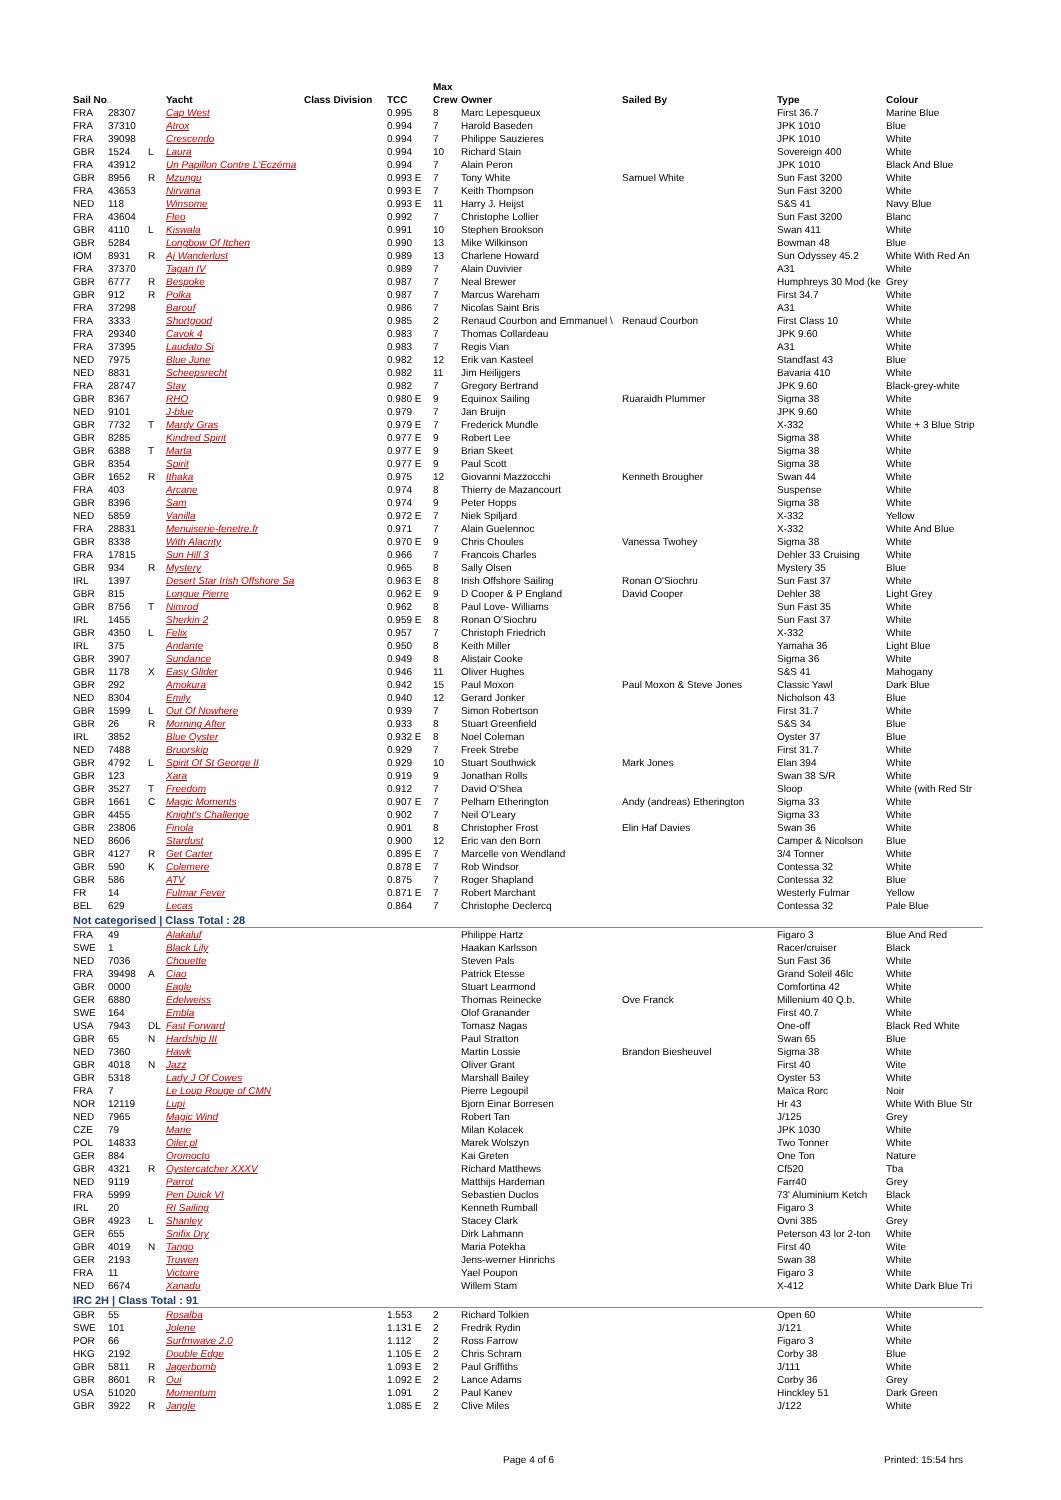| Sail No. | | | Yacht | Class Division | TCC | Max Crew | Owner | Sailed By | Type | Colour |
| --- | --- | --- | --- | --- | --- | --- | --- | --- | --- | --- |
| FRA | 28307 | | Cap West | | 0.995 | 8 | Marc Lepesqueux | | First 36.7 | Marine Blue |
| FRA | 37310 | | Atrox | | 0.994 | 7 | Harold Baseden | | JPK 1010 | Blue |
| FRA | 39098 | | Crescendo | | 0.994 | 7 | Philippe Sauzieres | | JPK 1010 | White |
| GBR | 1524 | L | Laura | | 0.994 | 10 | Richard Stain | | Sovereign 400 | White |
| FRA | 43912 | | Un Papillon Contre L'Eczéma | | 0.994 | 7 | Alain Peron | | JPK 1010 | Black And Blue |
| GBR | 8956 | R | Mzungu | | 0.993 E | 7 | Tony White | Samuel White | Sun Fast 3200 | White |
| FRA | 43653 | | Nirvana | | 0.993 E | 7 | Keith Thompson | | Sun Fast 3200 | White |
| NED | 118 | | Winsome | | 0.993 E | 11 | Harry J. Heijst | | S&S 41 | Navy Blue |
| FRA | 43604 | | Fleo | | 0.992 | 7 | Christophe Lollier | | Sun Fast 3200 | Blanc |
| GBR | 4110 | L | Kiswala | | 0.991 | 10 | Stephen Brookson | | Swan 411 | White |
| GBR | 5284 | | Longbow Of Itchen | | 0.990 | 13 | Mike Wilkinson | | Bowman 48 | Blue |
| IOM | 8931 | R | Aj Wanderlust | | 0.989 | 13 | Charlene Howard | | Sun Odyssey 45.2 | White With Red An |
| FRA | 37370 | | Tagan IV | | 0.989 | 7 | Alain Duvivier | | A31 | White |
| GBR | 6777 | R | Bespoke | | 0.987 | 7 | Neal Brewer | | Humphreys 30 Mod (ke | Grey |
| GBR | 912 | R | Polka | | 0.987 | 7 | Marcus Wareham | | First 34.7 | White |
| FRA | 37298 | | Barouf | | 0.986 | 7 | Nicolas Saint Bris | | A31 | White |
| FRA | 3333 | | Shortgood | | 0.985 | 2 | Renaud Courbon and Emmanuel \ | Renaud Courbon | First Class 10 | White |
| FRA | 29340 | | Cavok 4 | | 0.983 | 7 | Thomas Collardeau | | JPK 9.60 | White |
| FRA | 37395 | | Laudato Si | | 0.983 | 7 | Regis Vian | | A31 | White |
| NED | 7975 | | Blue June | | 0.982 | 12 | Erik van Kasteel | | Standfast 43 | Blue |
| NED | 8831 | | Scheepsrecht | | 0.982 | 11 | Jim Heilijgers | | Bavaria 410 | White |
| FRA | 28747 | | Stay | | 0.982 | 7 | Gregory Bertrand | | JPK 9.60 | Black-grey-white |
| GBR | 8367 | | RHO | | 0.980 E | 9 | Equinox Sailing | Ruaraidh Plummer | Sigma 38 | White |
| NED | 9101 | | J-blue | | 0.979 | 7 | Jan Bruijn | | JPK 9.60 | White |
| GBR | 7732 | T | Mardy Gras | | 0.979 E | 7 | Frederick Mundle | | X-332 | White + 3 Blue Strip |
| GBR | 8285 | | Kindred Spirit | | 0.977 E | 9 | Robert Lee | | Sigma 38 | White |
| GBR | 6388 | T | Marta | | 0.977 E | 9 | Brian Skeet | | Sigma 38 | White |
| GBR | 8354 | | Spirit | | 0.977 E | 9 | Paul Scott | | Sigma 38 | White |
| GBR | 1652 | R | Ithaka | | 0.975 | 12 | Giovanni Mazzocchi | Kenneth Brougher | Swan 44 | White |
| FRA | 403 | | Arcane | | 0.974 | 8 | Thierry de Mazancourt | | Suspense | White |
| GBR | 8396 | | Sam | | 0.974 | 9 | Peter Hopps | | Sigma 38 | White |
| NED | 5859 | | Vanilla | | 0.972 E | 7 | Niek Spiljard | | X-332 | Yellow |
| FRA | 28831 | | Menuiserie-fenetre.fr | | 0.971 | 7 | Alain Guelennoc | | X-332 | White And Blue |
| GBR | 8338 | | With Alacrity | | 0.970 E | 9 | Chris Choules | Vanessa Twohey | Sigma 38 | White |
| FRA | 17815 | | Sun Hill 3 | | 0.966 | 7 | Francois Charles | | Dehler 33 Cruising | White |
| GBR | 934 | R | Mystery | | 0.965 | 8 | Sally Olsen | | Mystery 35 | Blue |
| IRL | 1397 | | Desert Star Irish Offshore Sa | | 0.963 E | 8 | Irish Offshore Sailing | Ronan O'Siochru | Sun Fast 37 | White |
| GBR | 815 | | Longue Pierre | | 0.962 E | 9 | D Cooper & P England | David Cooper | Dehler 38 | Light Grey |
| GBR | 8756 | T | Nimrod | | 0.962 | 8 | Paul Love- Williams | | Sun Fast 35 | White |
| IRL | 1455 | | Sherkin 2 | | 0.959 E | 8 | Ronan O'Siochru | | Sun Fast 37 | White |
| GBR | 4350 | L | Felix | | 0.957 | 7 | Christoph Friedrich | | X-332 | White |
| IRL | 375 | | Andante | | 0.950 | 8 | Keith Miller | | Yamaha 36 | Light Blue |
| GBR | 3907 | | Sundance | | 0.949 | 8 | Alistair Cooke | | Sigma 36 | White |
| GBR | 1178 | X | Easy Glider | | 0.946 | 11 | Oliver Hughes | | S&S 41 | Mahogany |
| GBR | 292 | | Amokura | | 0.942 | 15 | Paul Moxon | Paul Moxon & Steve Jones | Classic Yawl | Dark Blue |
| NED | 8304 | | Emily | | 0.940 | 12 | Gerard Jonker | | Nicholson 43 | Blue |
| GBR | 1599 | L | Out Of Nowhere | | 0.939 | 7 | Simon Robertson | | First 31.7 | White |
| GBR | 26 | R | Morning After | | 0.933 | 8 | Stuart Greenfield | | S&S 34 | Blue |
| IRL | 3852 | | Blue Oyster | | 0.932 E | 8 | Noel Coleman | | Oyster 37 | Blue |
| NED | 7488 | | Bruorskip | | 0.929 | 7 | Freek Strebe | | First 31.7 | White |
| GBR | 4792 | L | Spirit Of St George II | | 0.929 | 10 | Stuart Southwick | Mark Jones | Elan 394 | White |
| GBR | 123 | | Xara | | 0.919 | 9 | Jonathan Rolls | | Swan 38 S/R | White |
| GBR | 3527 | T | Freedom | | 0.912 | 7 | David O'Shea | | Sloop | White (with Red Str |
| GBR | 1661 | C | Magic Moments | | 0.907 E | 7 | Pelham Etherington | Andy (andreas) Etherington | Sigma 33 | White |
| GBR | 4455 | | Knight's Challenge | | 0.902 | 7 | Neil O'Leary | | Sigma 33 | White |
| GBR | 23806 | | Finola | | 0.901 | 8 | Christopher Frost | Elin Haf Davies | Swan 36 | White |
| NED | 8606 | | Stardust | | 0.900 | 12 | Eric van den Born | | Camper & Nicolson | Blue |
| GBR | 4127 | R | Get Carter | | 0.895 E | 7 | Marcelle von Wendland | | 3/4 Tonner | White |
| GBR | 590 | K | Colemere | | 0.878 E | 7 | Rob Windsor | | Contessa 32 | White |
| GBR | 586 | | ATV | | 0.875 | 7 | Roger Shapland | | Contessa 32 | Blue |
| FR | 14 | | Fulmar Fever | | 0.871 E | 7 | Robert Marchant | | Westerly Fulmar | Yellow |
| BEL | 629 | | Lecas | | 0.864 | 7 | Christophe Declercq | | Contessa 32 | Pale Blue |
| Not categorised / Class Total : 28 | | | | | | | | | | |
| FRA | 49 | | Alakaluf | | | | Philippe Hartz | | Figaro 3 | Blue And Red |
| SWE | 1 | | Black Lily | | | | Haakan Karlsson | | Racer/cruiser | Black |
| NED | 7036 | | Chouette | | | | Steven Pals | | Sun Fast 36 | White |
| FRA | 39498 | A | Ciao | | | | Patrick Etesse | | Grand Soleil 46lc | White |
| GBR | 0000 | | Eagle | | | | Stuart Learmond | | Comfortina 42 | White |
| GER | 6880 | | Edelweiss | | | | Thomas Reinecke | Ove Franck | Millenium 40 Q.b. | White |
| SWE | 164 | | Embla | | | | Olof Granander | | First 40.7 | White |
| USA | 7943 | DL | Fast Forward | | | | Tomasz Nagas | | One-off | Black Red White |
| GBR | 65 | N | Hardship III | | | | Paul Stratton | | Swan 65 | Blue |
| NED | 7360 | | Hawk | | | | Martin Lossie | Brandon Biesheuvel | Sigma 38 | White |
| GBR | 4018 | N | Jazz | | | | Oliver Grant | | First 40 | Wite |
| GBR | 5318 | | Lady J Of Cowes | | | | Marshall Bailey | | Oyster 53 | White |
| FRA | 7 | | Le Loup Rouge of CMN | | | | Pierre Legoupil | | Maïca Rorc | Noir |
| NOR | 12119 | | Lupi | | | | Bjorn Einar Borresen | | Hr 43 | White With Blue Str |
| NED | 7965 | | Magic Wind | | | | Robert Tan | | J/125 | Grey |
| CZE | 79 | | Marie | | | | Milan Kolacek | | JPK 1030 | White |
| POL | 14833 | | Oiler.pl | | | | Marek Wolszyn | | Two Tonner | White |
| GER | 884 | | Oromocto | | | | Kai Greten | | One Ton | Nature |
| GBR | 4321 | R | Oystercatcher XXXV | | | | Richard Matthews | | Cf520 | Tba |
| NED | 9119 | | Parrot | | | | Matthijs Hardeman | | Farr40 | Grey |
| FRA | 5999 | | Pen Duick VI | | | | Sebastien Duclos | | 73' Aluminium Ketch | Black |
| IRL | 20 | | RI Sailing | | | | Kenneth Rumball | | Figaro 3 | White |
| GBR | 4923 | L | Shanley | | | | Stacey Clark | | Ovni 385 | Grey |
| GER | 655 | | Snifix Dry | | | | Dirk Lahmann | | Peterson 43 lor 2-ton | White |
| GBR | 4019 | N | Tango | | | | Maria Potekha | | First 40 | Wite |
| GER | 2193 | | Truwen | | | | Jens-werner Hinrichs | | Swan 38 | White |
| FRA | 11 | | Victoire | | | | Yael Poupon | | Figaro 3 | White |
| NED | 6674 | | Xanadu | | | | Willem Stam | | X-412 | White Dark Blue Tri |
| IRC 2H / Class Total : 91 | | | | | | | | | | |
| GBR | 55 | | Rosalba | | 1.553 | 2 | Richard Tolkien | | Open 60 | White |
| SWE | 101 | | Jolene | | 1.131 E | 2 | Fredrik Rydin | | J/121 | White |
| POR | 66 | | Surfmwave 2.0 | | 1.112 | 2 | Ross Farrow | | Figaro 3 | White |
| HKG | 2192 | | Double Edge | | 1.105 E | 2 | Chris Schram | | Corby 38 | Blue |
| GBR | 5811 | R | Jagerbomb | | 1.093 E | 2 | Paul Griffiths | | J/111 | White |
| GBR | 8601 | R | Oui | | 1.092 E | 2 | Lance Adams | | Corby 36 | Grey |
| USA | 51020 | | Momentum | | 1.091 | 2 | Paul Kanev | | Hinckley 51 | Dark Green |
| GBR | 3922 | R | Jangle | | 1.085 E | 2 | Clive Miles | | J/122 | White |
Page 4 of 6 Printed: 15:54 hrs